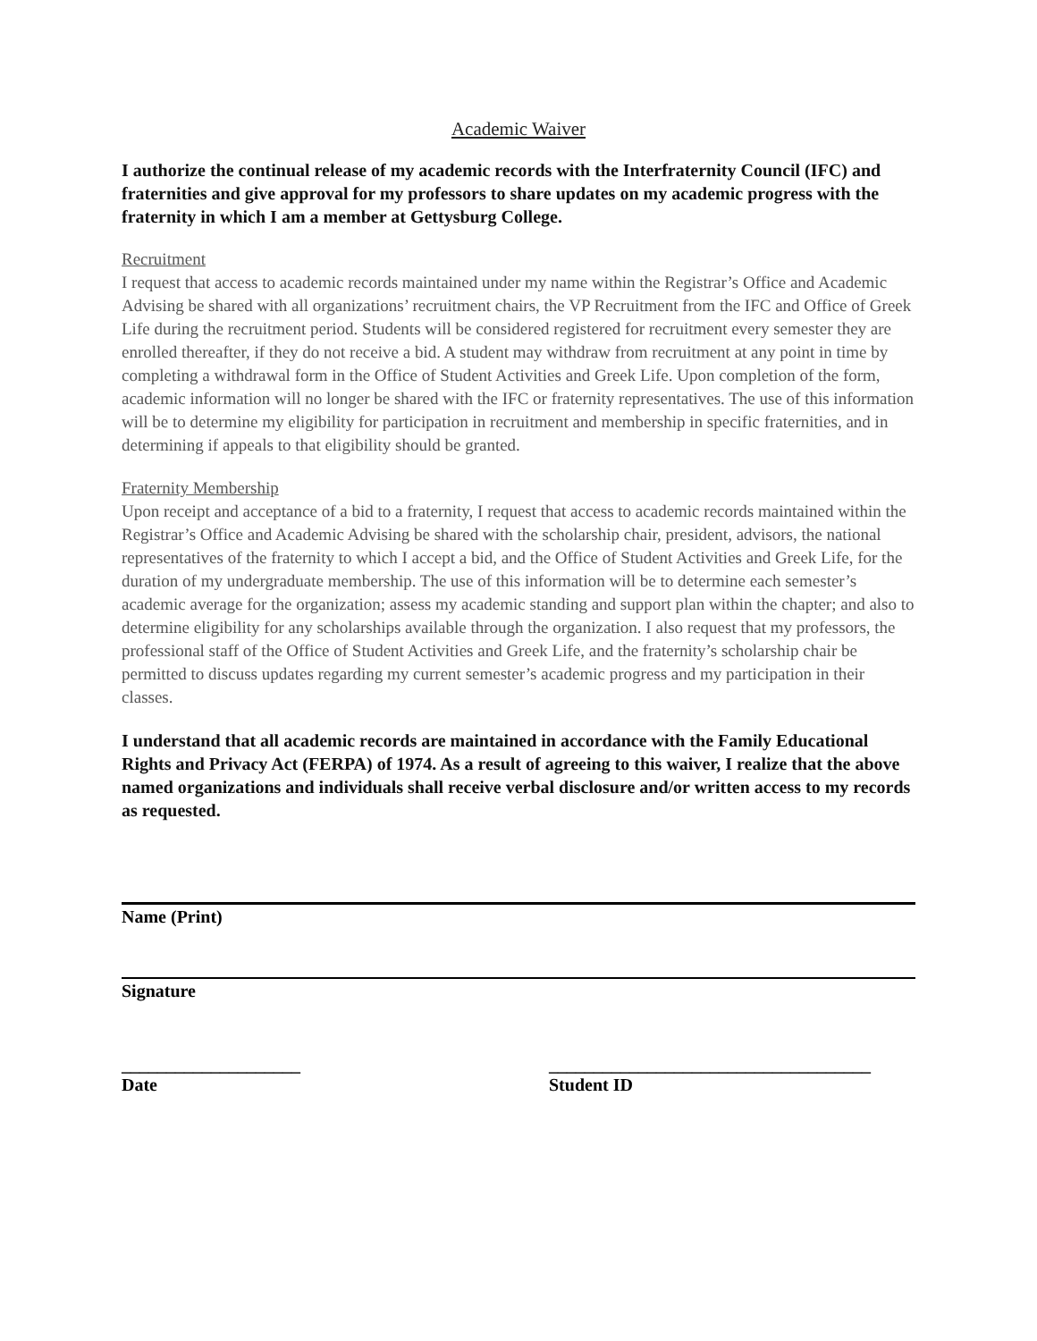Academic Waiver
I authorize the continual release of my academic records with the Interfraternity Council (IFC) and fraternities and give approval for my professors to share updates on my academic progress with the fraternity in which I am a member at Gettysburg College.
Recruitment
I request that access to academic records maintained under my name within the Registrar’s Office and Academic Advising be shared with all organizations’ recruitment chairs, the VP Recruitment from the IFC and Office of Greek Life during the recruitment period. Students will be considered registered for recruitment every semester they are enrolled thereafter, if they do not receive a bid. A student may withdraw from recruitment at any point in time by completing a withdrawal form in the Office of Student Activities and Greek Life. Upon completion of the form, academic information will no longer be shared with the IFC or fraternity representatives. The use of this information will be to determine my eligibility for participation in recruitment and membership in specific fraternities, and in determining if appeals to that eligibility should be granted.
Fraternity Membership
Upon receipt and acceptance of a bid to a fraternity, I request that access to academic records maintained within the Registrar’s Office and Academic Advising be shared with the scholarship chair, president, advisors, the national representatives of the fraternity to which I accept a bid, and the Office of Student Activities and Greek Life, for the duration of my undergraduate membership. The use of this information will be to determine each semester’s academic average for the organization; assess my academic standing and support plan within the chapter; and also to determine eligibility for any scholarships available through the organization. I also request that my professors, the professional staff of the Office of Student Activities and Greek Life, and the fraternity’s scholarship chair be permitted to discuss updates regarding my current semester’s academic progress and my participation in their classes.
I understand that all academic records are maintained in accordance with the Family Educational Rights and Privacy Act (FERPA) of 1974. As a result of agreeing to this waiver, I realize that the above named organizations and individuals shall receive verbal disclosure and/or written access to my records as requested.
Name (Print)
Signature
____________________
Date
____________________________________
Student ID